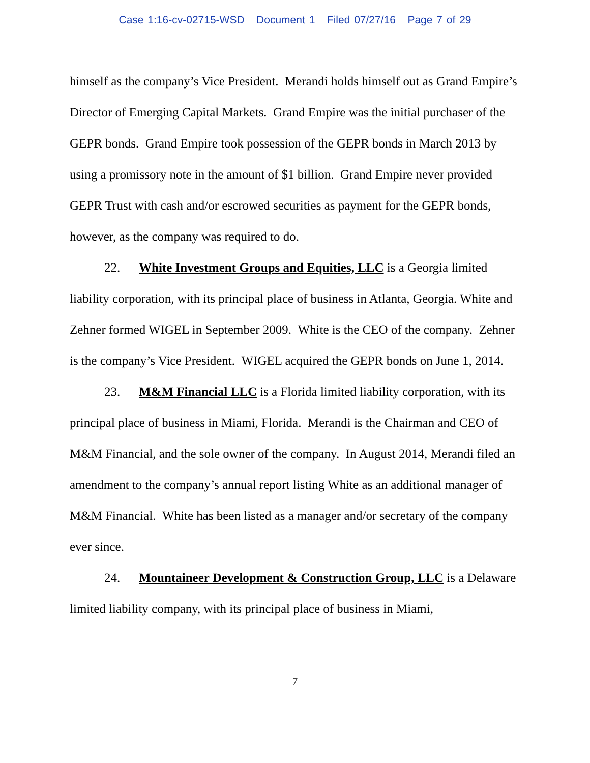Case 1:16-cv-02715-WSD Document 1 Filed 07/27/16 Page 7 of 29
himself as the company’s Vice President. Merandi holds himself out as Grand Empire’s Director of Emerging Capital Markets. Grand Empire was the initial purchaser of the GEPR bonds. Grand Empire took possession of the GEPR bonds in March 2013 by using a promissory note in the amount of $1 billion. Grand Empire never provided GEPR Trust with cash and/or escrowed securities as payment for the GEPR bonds, however, as the company was required to do.
22. White Investment Groups and Equities, LLC is a Georgia limited liability corporation, with its principal place of business in Atlanta, Georgia. White and Zehner formed WIGEL in September 2009. White is the CEO of the company. Zehner is the company’s Vice President. WIGEL acquired the GEPR bonds on June 1, 2014.
23. M&M Financial LLC is a Florida limited liability corporation, with its principal place of business in Miami, Florida. Merandi is the Chairman and CEO of M&M Financial, and the sole owner of the company. In August 2014, Merandi filed an amendment to the company’s annual report listing White as an additional manager of M&M Financial. White has been listed as a manager and/or secretary of the company ever since.
24. Mountaineer Development & Construction Group, LLC is a Delaware limited liability company, with its principal place of business in Miami,
7